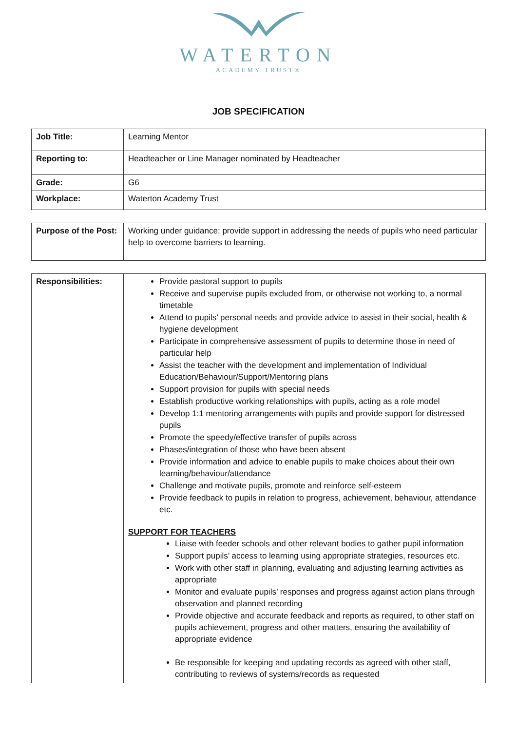WATERTON
ACADEMY TRUST®
JOB SPECIFICATION
| Job Title: | Learning Mentor |
| Reporting to: | Headteacher or Line Manager nominated by Headteacher |
| Grade: | G6 |
| Workplace: | Waterton Academy Trust |
| Purpose of the Post: | Working under guidance: provide support in addressing the needs of pupils who need particular help to overcome barriers to learning. |
| Responsibilities: | Provide pastoral support to pupils Receive and supervise pupils excluded from, or otherwise not working to, a normal timetable Attend to pupils’ personal needs and provide advice to assist in their social, health & hygiene development Participate in comprehensive assessment of pupils to determine those in need of particular help Assist the teacher with the development and implementation of Individual Education/Behaviour/Support/Mentoring plans Support provision for pupils with special needs Establish productive working relationships with pupils, acting as a role model Develop 1:1 mentoring arrangements with pupils and provide support for distressed pupils Promote the speedy/effective transfer of pupils across Phases/integration of those who have been absent Provide information and advice to enable pupils to make choices about their own learning/behaviour/attendance Challenge and motivate pupils, promote and reinforce self-esteem Provide feedback to pupils in relation to progress, achievement, behaviour, attendance etc. SUPPORT FOR TEACHERS Liaise with feeder schools and other relevant bodies to gather pupil information Support pupils’ access to learning using appropriate strategies, resources etc. Work with other staff in planning, evaluating and adjusting learning activities as appropriate Monitor and evaluate pupils’ responses and progress against action plans through observation and planned recording Provide objective and accurate feedback and reports as required, to other staff on pupils achievement, progress and other matters, ensuring the availability of appropriate evidence Be responsible for keeping and updating records as agreed with other staff, contributing to reviews of systems/records as requested |